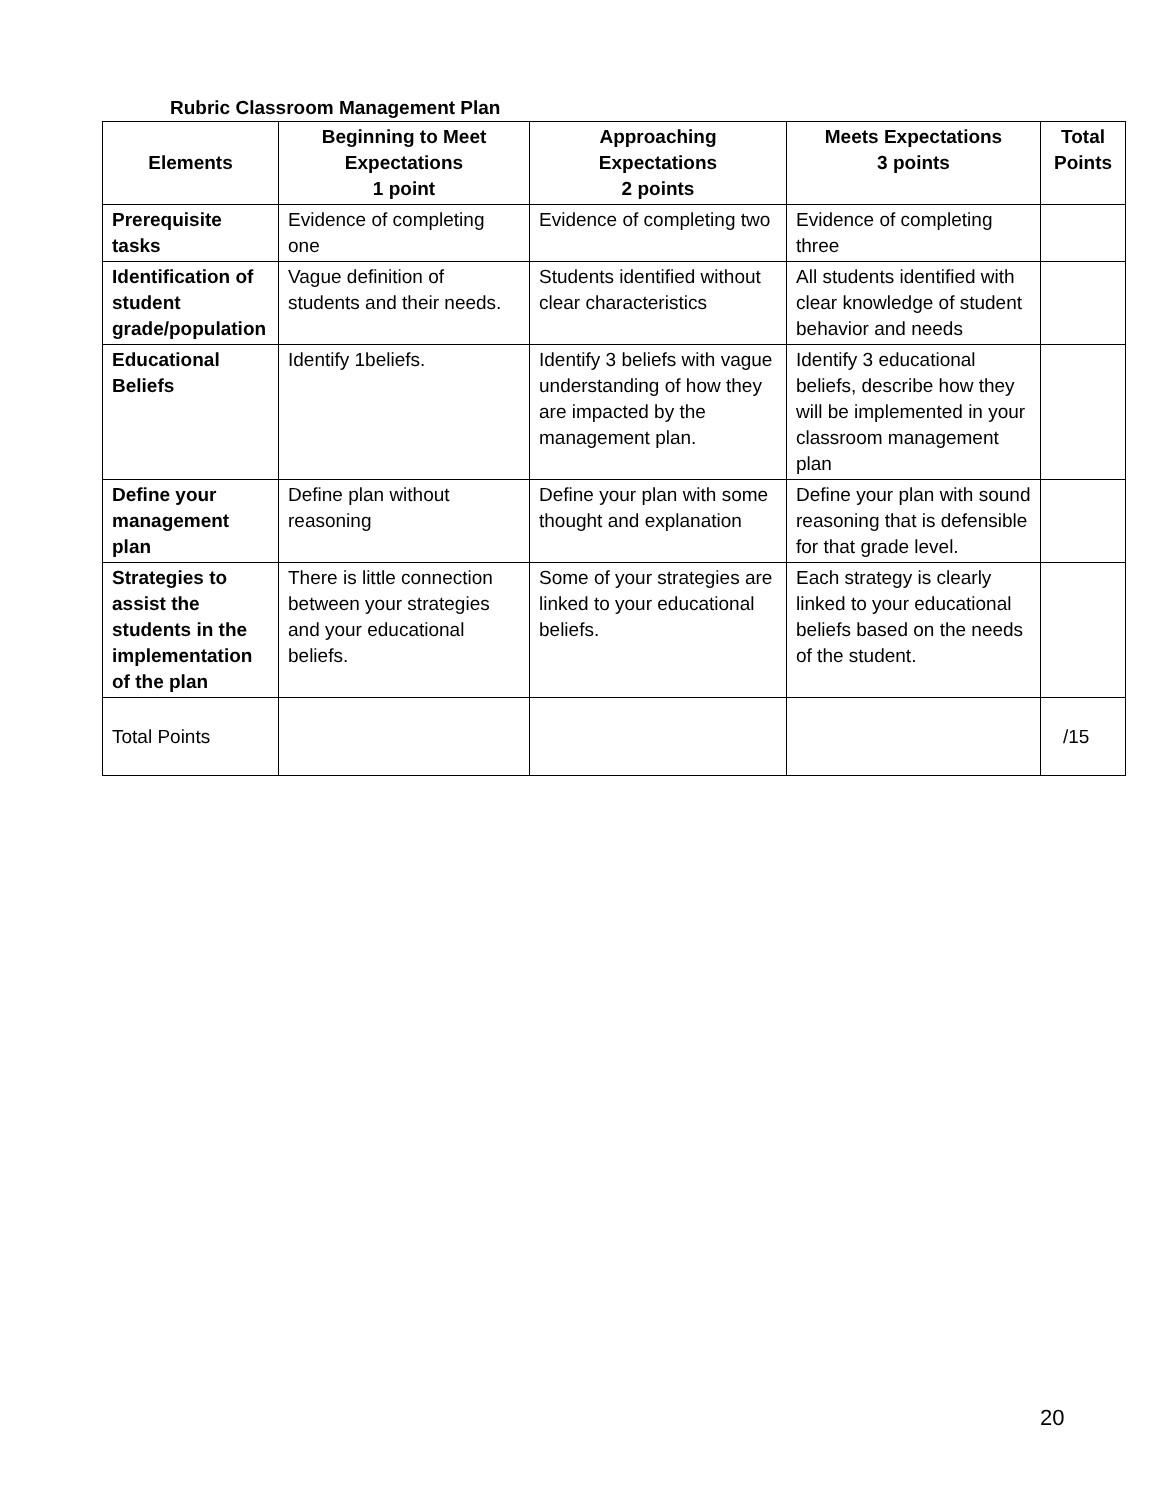Rubric Classroom Management Plan
| Elements | Beginning to Meet Expectations 1 point | Approaching Expectations 2 points | Meets Expectations 3 points | Total Points |
| --- | --- | --- | --- | --- |
| Prerequisite tasks | Evidence of completing one | Evidence of completing two | Evidence of completing three | |
| Identification of student grade/population | Vague definition of students and their needs. | Students identified without clear characteristics | All students identified with clear knowledge of student behavior and needs | |
| Educational Beliefs | Identify 1beliefs. | Identify 3 beliefs with vague understanding of how they are impacted by the management plan. | Identify 3 educational beliefs, describe how they will be implemented in your classroom management plan | |
| Define your management plan | Define plan without reasoning | Define your plan with some thought and explanation | Define your plan with sound reasoning that is defensible for that grade level. | |
| Strategies to assist the students in the implementation of the plan | There is little connection between your strategies and your educational beliefs. | Some of your strategies are linked to your educational beliefs. | Each strategy is clearly linked to your educational beliefs based on the needs of the student. | |
| Total Points | | | | /15 |
20